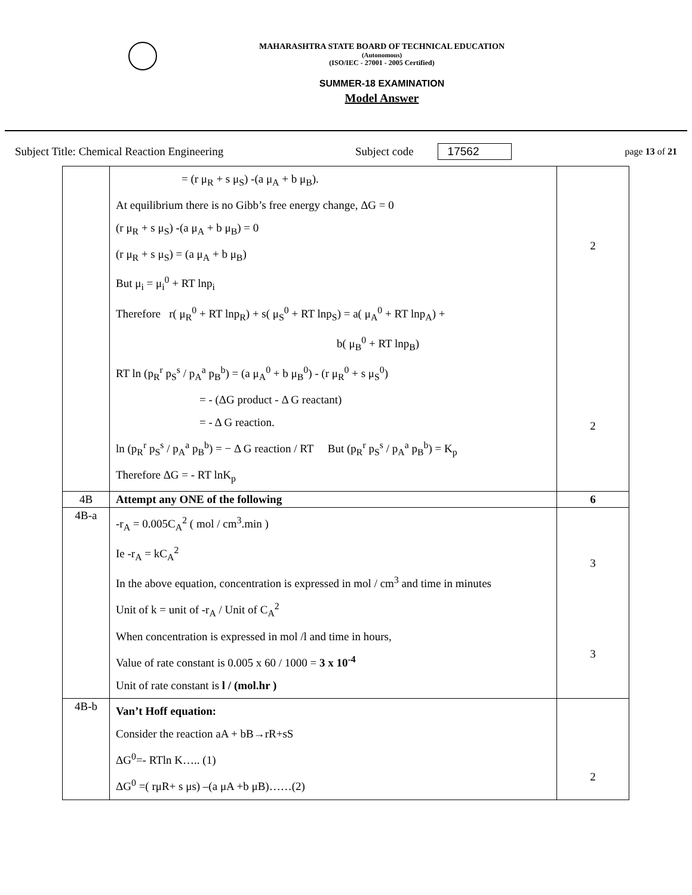MAHARASHTRA STATE BOARD OF TECHNICAL EDUCATION
(Autonomous)
(ISO/IEC - 27001 - 2005 Certified)
SUMMER-18 EXAMINATION
Model Answer
Subject Title: Chemical Reaction Engineering Subject code 17562 page 13 of 21
| | = (r μ<sub>R</sub> + s μ<sub>S</sub>) -(a μ<sub>A</sub> + b μ<sub>B</sub>). At equilibrium there is no Gibb’s free energy change, ΔG = 0 (r μ<sub>R</sub> + s μ<sub>S</sub>) -(a μ<sub>A</sub> + b μ<sub>B</sub>) = 0 (r μ<sub>R</sub> + s μ<sub>S</sub>) = (a μ<sub>A</sub> + b μ<sub>B</sub>) But μ<sub>i</sub> = μ<sub>i</sub><sup>0</sup> + RT lnp<sub>i</sub> Therefore r( μ<sub>R</sub><sup>0</sup> + RT lnp<sub>R</sub>) + s( μ<sub>S</sub><sup>0</sup> + RT lnp<sub>S</sub>) = a( μ<sub>A</sub><sup>0</sup> + RT lnp<sub>A</sub>) + b( μ<sub>B</sub><sup>0</sup> + RT lnp<sub>B</sub>) RT ln (p<sub>R</sub><sup>r</sup> p<sub>S</sub><sup>s</sup> / p<sub>A</sub><sup>a</sup> p<sub>B</sub><sup>b</sup>) = (a μ<sub>A</sub><sup>0</sup> + b μ<sub>B</sub><sup>0</sup>) - (r μ<sub>R</sub><sup>0</sup> + s μ<sub>S</sub><sup>0</sup>) = - (ΔG product - Δ G reactant) = - Δ G reaction. ln (p<sub>R</sub><sup>r</sup> p<sub>S</sub><sup>s</sup> / p<sub>A</sub><sup>a</sup> p<sub>B</sub><sup>b</sup>) = − Δ G reaction / RT But (p<sub>R</sub><sup>r</sup> p<sub>S</sub><sup>s</sup> / p<sub>A</sub><sup>a</sup> p<sub>B</sub><sup>b</sup>) = K<sub>p</sub> Therefore ΔG = - RT lnK<sub>p</sub> | 2 2 |
| 4B | Attempt any ONE of the following | 6 |
| 4B-a | -r<sub>A</sub> = 0.005C<sub>A</sub><sup>2</sup> ( mol / cm<sup>3</sup>.min ) Ie -r<sub>A</sub> = kC<sub>A</sub><sup>2</sup> In the above equation, concentration is expressed in mol / cm<sup>3</sup> and time in minutes Unit of k = unit of -r<sub>A</sub> / Unit of C<sub>A</sub><sup>2</sup> When concentration is expressed in mol /l and time in hours, Value of rate constant is 0.005 x 60 / 1000 = 3 x 10<sup>-4</sup> Unit of rate constant is l / (mol.hr ) | 3 3 |
| 4B-b | Van’t Hoff equation: Consider the reaction aA + bB→rR+sS ΔG<sup>0</sup>=- RTln K….. (1) ΔG<sup>0</sup> =( rμR+ s μs) –(a μA +b μB)……(2) | 2 |